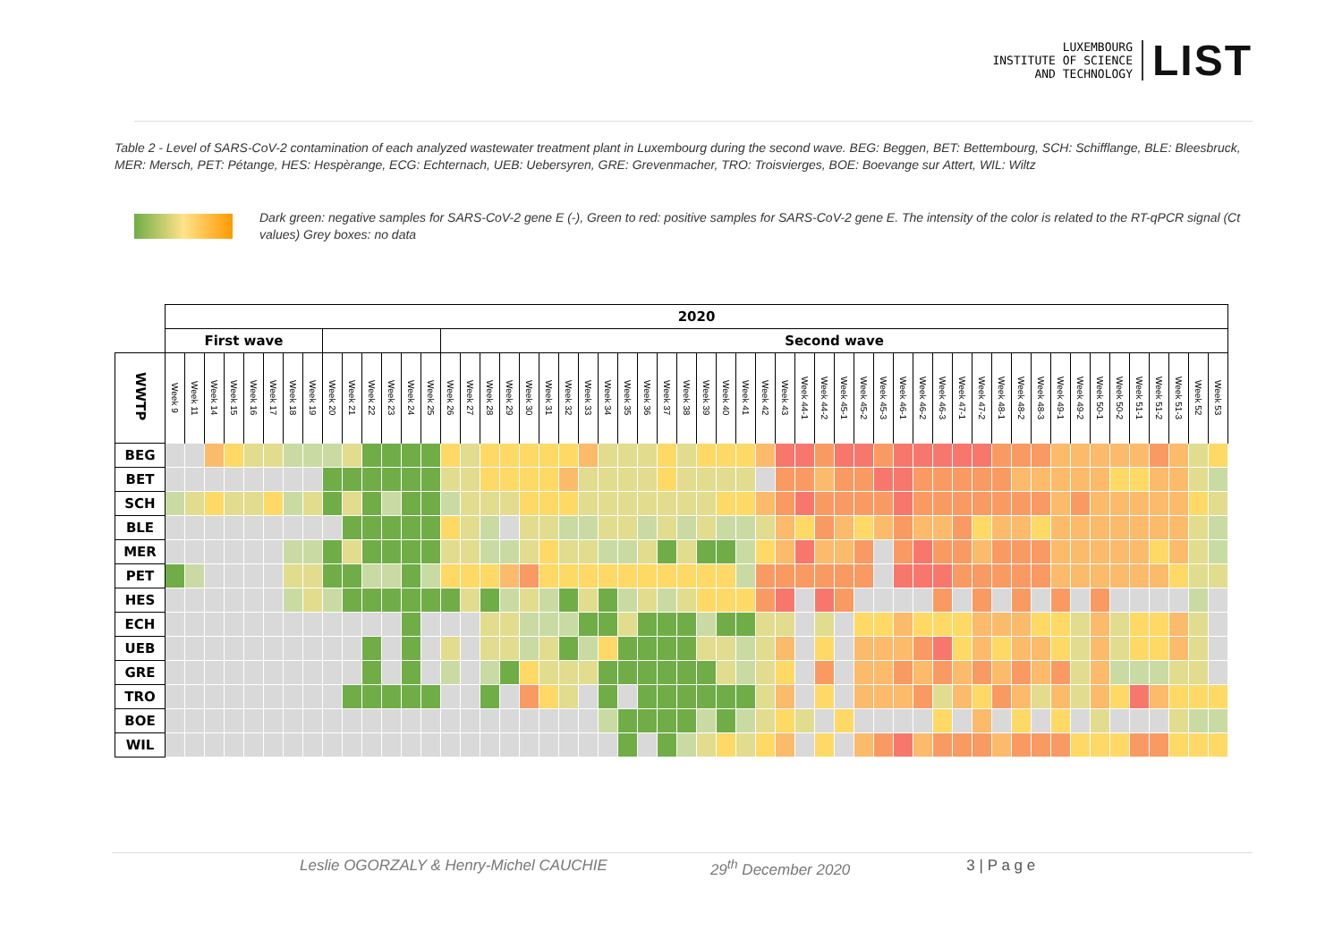LUXEMBOURG
INSTITUTE OF SCIENCE
AND TECHNOLOGY
LIST
Table 2 - Level of SARS-CoV-2 contamination of each analyzed wastewater treatment plant in Luxembourg during the second wave. BEG: Beggen, BET: Bettembourg, SCH: Schifflange, BLE: Bleesbruck, MER: Mersch, PET: Pétange, HES: Hespèrange, ECG: Echternach, UEB: Uebersyren, GRE: Grevenmacher, TRO: Troisvierges, BOE: Boevange sur Attert, WIL: Wiltz
Dark green: negative samples for SARS-CoV-2 gene E (-), Green to red: positive samples for SARS-CoV-2 gene E. The intensity of the color is related to the RT-qPCR signal (Ct values) Grey boxes: no data
| | 2020 | | | | | | | | | | | | | | | | | | | | | | | | | | | | | | | | | | | | | | | | | | | | | | | | | | | | | |
| --- | --- | --- | --- | --- | --- | --- | --- | --- | --- | --- | --- | --- | --- | --- | --- | --- | --- | --- | --- | --- | --- | --- | --- | --- | --- | --- | --- | --- | --- | --- | --- | --- | --- | --- | --- | --- | --- | --- | --- | --- | --- | --- | --- | --- | --- | --- | --- | --- | --- | --- | --- | --- | --- | --- |
| | First wave | | | | | | | | | | | | | | Second wave | | | | | | | | | | | | | | | | | | | | | | | | | | | | | | | | | | | | | | | |
| WWTP | Week 9 | Week 11 | Week 14 | Week 15 | Week 16 | Week 17 | Week 18 | Week 19 | Week 20 | Week 21 | Week 22 | Week 23 | Week 24 | Week 25 | Week 26 | Week 27 | Week 28 | Week 29 | Week 30 | Week 31 | Week 32 | Week 33 | Week 34 | Week 35 | Week 36 | Week 37 | Week 38 | Week 39 | Week 40 | Week 41 | Week 42 | Week 43 | Week 44-1 | Week 44-2 | Week 45-1 | Week 45-2 | Week 45-3 | Week 46-1 | Week 46-2 | Week 46-3 | Week 47-1 | Week 47-2 | Week 48-1 | Week 48-2 | Week 48-3 | Week 49-1 | Week 49-2 | Week 50-1 | Week 50-2 | Week 51-1 | Week 51-2 | Week 51-3 | Week 52 | Week 53 |
| BEG | | | | | | | | | | | | | | | | | | | | | | | | | | | | | | | | | | | | | | | | | | | | | | | | | | | | | | |
| BET | | | | | | | | | | | | | | | | | | | | | | | | | | | | | | | | | | | | | | | | | | | | | | | | | | | | | | |
| SCH | | | | | | | | | | | | | | | | | | | | | | | | | | | | | | | | | | | | | | | | | | | | | | | | | | | | | | |
| BLE | | | | | | | | | | | | | | | | | | | | | | | | | | | | | | | | | | | | | | | | | | | | | | | | | | | | | | |
| MER | | | | | | | | | | | | | | | | | | | | | | | | | | | | | | | | | | | | | | | | | | | | | | | | | | | | | | |
| PET | | | | | | | | | | | | | | | | | | | | | | | | | | | | | | | | | | | | | | | | | | | | | | | | | | | | | | |
| HES | | | | | | | | | | | | | | | | | | | | | | | | | | | | | | | | | | | | | | | | | | | | | | | | | | | | | | |
| ECH | | | | | | | | | | | | | | | | | | | | | | | | | | | | | | | | | | | | | | | | | | | | | | | | | | | | | | |
| UEB | | | | | | | | | | | | | | | | | | | | | | | | | | | | | | | | | | | | | | | | | | | | | | | | | | | | | | |
| GRE | | | | | | | | | | | | | | | | | | | | | | | | | | | | | | | | | | | | | | | | | | | | | | | | | | | | | | |
| TRO | | | | | | | | | | | | | | | | | | | | | | | | | | | | | | | | | | | | | | | | | | | | | | | | | | | | | | |
| BOE | | | | | | | | | | | | | | | | | | | | | | | | | | | | | | | | | | | | | | | | | | | | | | | | | | | | | | |
| WIL | | | | | | | | | | | | | | | | | | | | | | | | | | | | | | | | | | | | | | | | | | | | | | | | | | | | | | |
Leslie OGORZALY & Henry-Michel CAUCHIE 29<sup>th</sup> December 2020 3 | P a g e